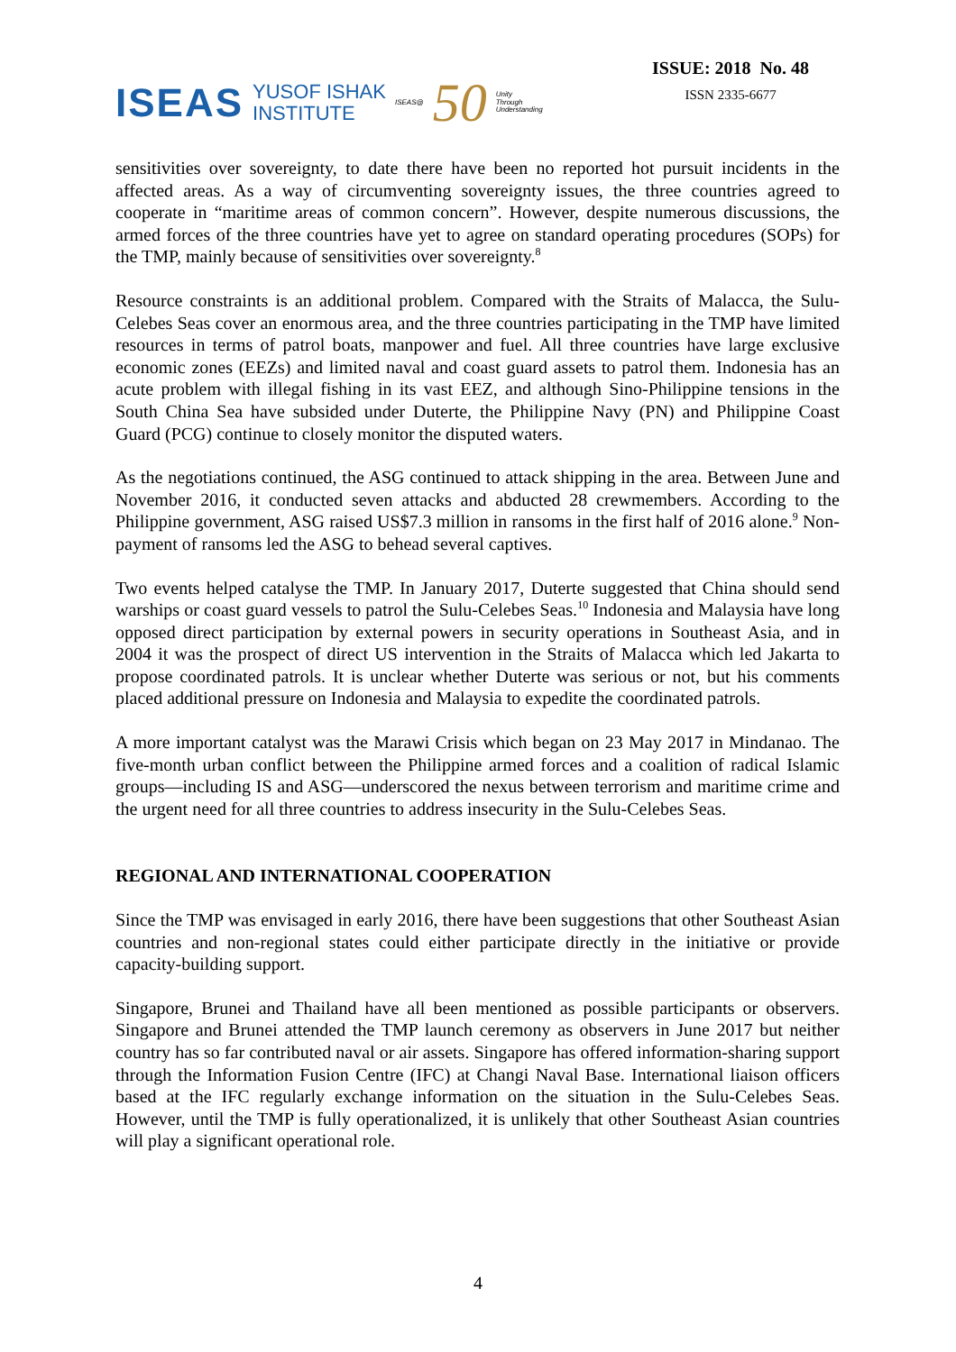ISEAS YUSOF ISHAK
INSTITUTE ISEAS@ 50 Unity
Through
Understanding
ISSUE: 2018 No. 48
ISSN 2335-6677
sensitivities over sovereignty, to date there have been no reported hot pursuit incidents in the affected areas. As a way of circumventing sovereignty issues, the three countries agreed to cooperate in “maritime areas of common concern”. However, despite numerous discussions, the armed forces of the three countries have yet to agree on standard operating procedures (SOPs) for the TMP, mainly because of sensitivities over sovereignty.<sup>8</sup>
Resource constraints is an additional problem. Compared with the Straits of Malacca, the Sulu-Celebes Seas cover an enormous area, and the three countries participating in the TMP have limited resources in terms of patrol boats, manpower and fuel. All three countries have large exclusive economic zones (EEZs) and limited naval and coast guard assets to patrol them. Indonesia has an acute problem with illegal fishing in its vast EEZ, and although Sino-Philippine tensions in the South China Sea have subsided under Duterte, the Philippine Navy (PN) and Philippine Coast Guard (PCG) continue to closely monitor the disputed waters.
As the negotiations continued, the ASG continued to attack shipping in the area. Between June and November 2016, it conducted seven attacks and abducted 28 crewmembers. According to the Philippine government, ASG raised US$7.3 million in ransoms in the first half of 2016 alone.<sup>9</sup> Non-payment of ransoms led the ASG to behead several captives.
Two events helped catalyse the TMP. In January 2017, Duterte suggested that China should send warships or coast guard vessels to patrol the Sulu-Celebes Seas.<sup>10</sup> Indonesia and Malaysia have long opposed direct participation by external powers in security operations in Southeast Asia, and in 2004 it was the prospect of direct US intervention in the Straits of Malacca which led Jakarta to propose coordinated patrols. It is unclear whether Duterte was serious or not, but his comments placed additional pressure on Indonesia and Malaysia to expedite the coordinated patrols.
A more important catalyst was the Marawi Crisis which began on 23 May 2017 in Mindanao. The five-month urban conflict between the Philippine armed forces and a coalition of radical Islamic groups—including IS and ASG—underscored the nexus between terrorism and maritime crime and the urgent need for all three countries to address insecurity in the Sulu-Celebes Seas.
REGIONAL AND INTERNATIONAL COOPERATION
Since the TMP was envisaged in early 2016, there have been suggestions that other Southeast Asian countries and non-regional states could either participate directly in the initiative or provide capacity-building support.
Singapore, Brunei and Thailand have all been mentioned as possible participants or observers. Singapore and Brunei attended the TMP launch ceremony as observers in June 2017 but neither country has so far contributed naval or air assets. Singapore has offered information-sharing support through the Information Fusion Centre (IFC) at Changi Naval Base. International liaison officers based at the IFC regularly exchange information on the situation in the Sulu-Celebes Seas. However, until the TMP is fully operationalized, it is unlikely that other Southeast Asian countries will play a significant operational role.
4